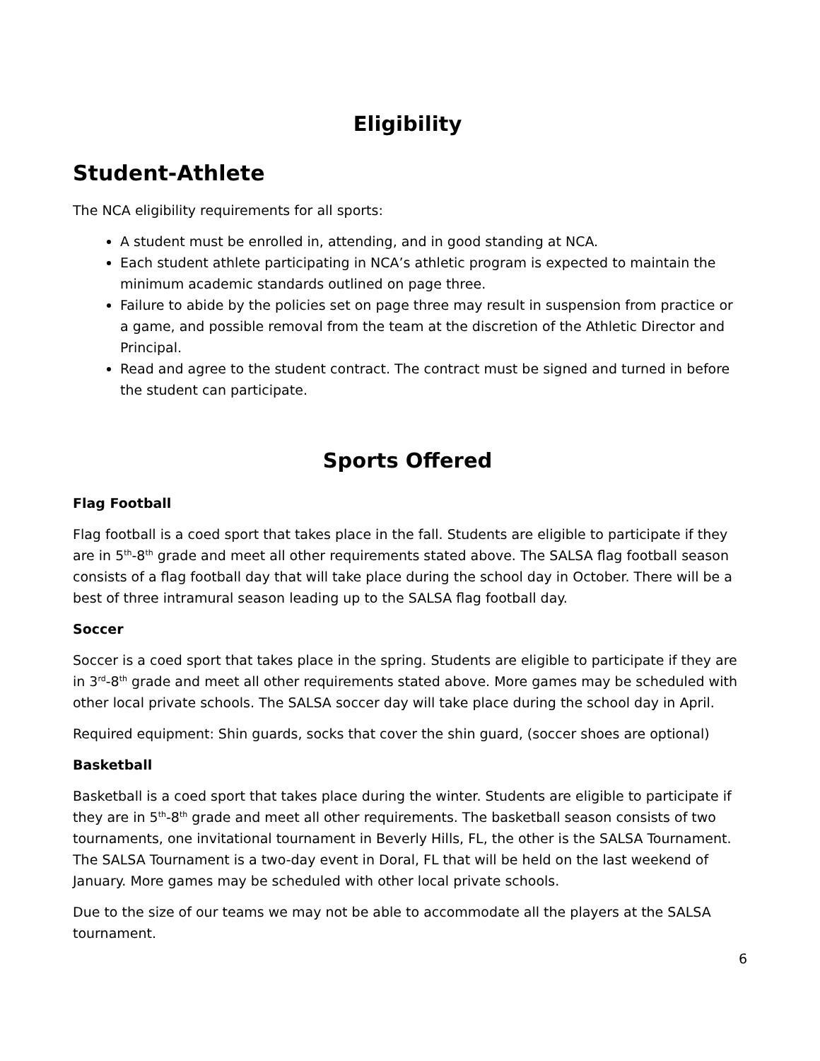Eligibility
Student-Athlete
The NCA eligibility requirements for all sports:
A student must be enrolled in, attending, and in good standing at NCA.
Each student athlete participating in NCA’s athletic program is expected to maintain the minimum academic standards outlined on page three.
Failure to abide by the policies set on page three may result in suspension from practice or a game, and possible removal from the team at the discretion of the Athletic Director and Principal.
Read and agree to the student contract. The contract must be signed and turned in before the student can participate.
Sports Offered
Flag Football
Flag football is a coed sport that takes place in the fall. Students are eligible to participate if they are in 5<sup>th</sup>-8<sup>th</sup> grade and meet all other requirements stated above. The SALSA flag football season consists of a flag football day that will take place during the school day in October. There will be a best of three intramural season leading up to the SALSA flag football day.
Soccer
Soccer is a coed sport that takes place in the spring. Students are eligible to participate if they are in 3<sup>rd</sup>-8<sup>th</sup> grade and meet all other requirements stated above. More games may be scheduled with other local private schools. The SALSA soccer day will take place during the school day in April.
Required equipment: Shin guards, socks that cover the shin guard, (soccer shoes are optional)
Basketball
Basketball is a coed sport that takes place during the winter. Students are eligible to participate if they are in 5<sup>th</sup>-8<sup>th</sup> grade and meet all other requirements. The basketball season consists of two tournaments, one invitational tournament in Beverly Hills, FL, the other is the SALSA Tournament. The SALSA Tournament is a two-day event in Doral, FL that will be held on the last weekend of January. More games may be scheduled with other local private schools.
Due to the size of our teams we may not be able to accommodate all the players at the SALSA tournament.
6